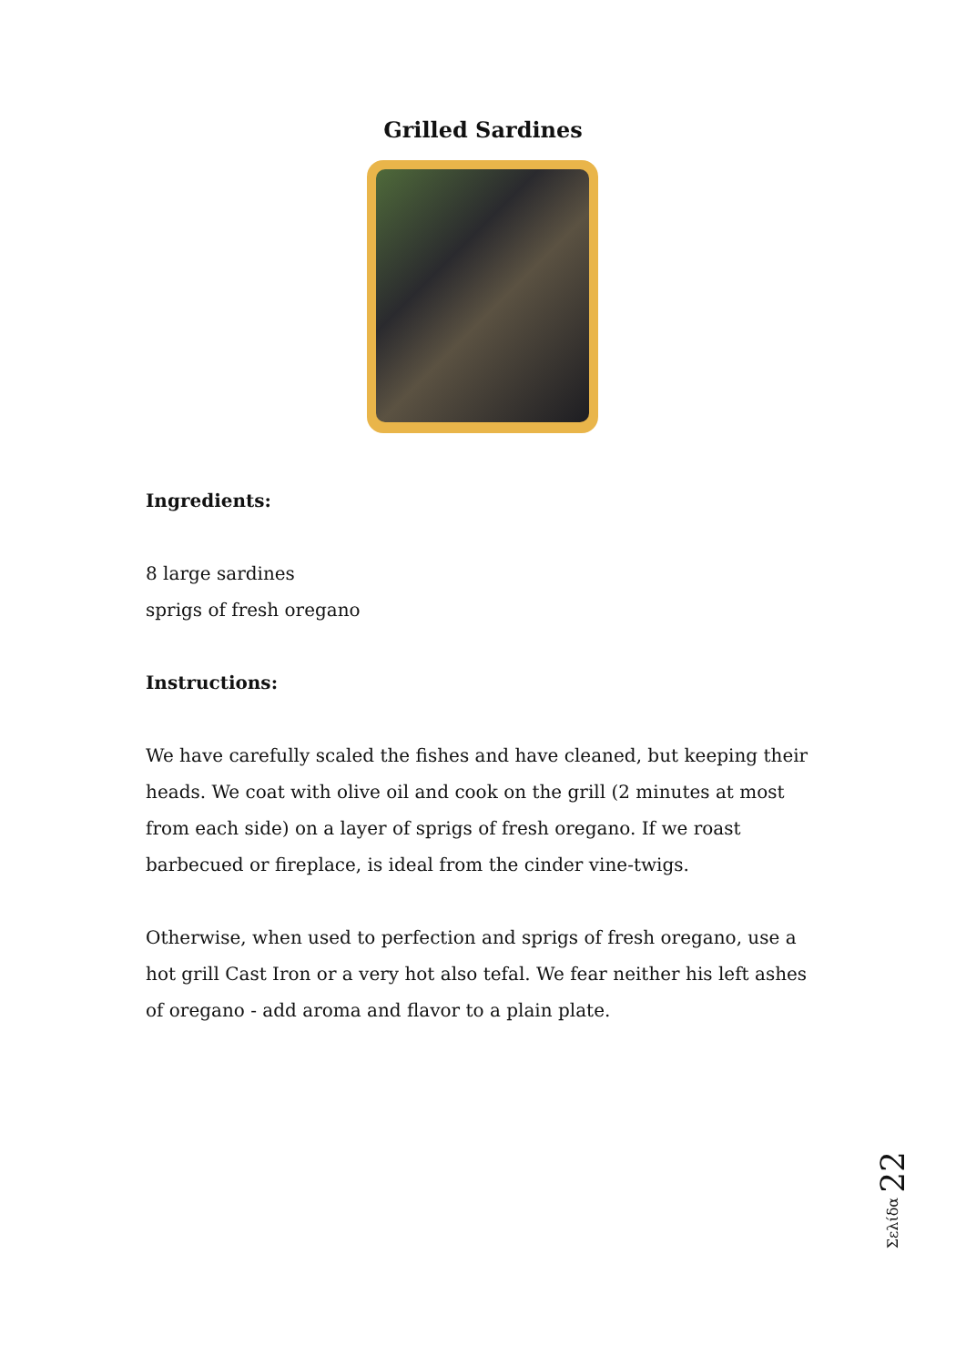Grilled Sardines
Ingredients:
8 large sardines
sprigs of fresh oregano
Instructions:
We have carefully scaled the fishes and have cleaned, but keeping their heads. We coat with olive oil and cook on the grill (2 minutes at most from each side) on a layer of sprigs of fresh oregano. If we roast barbecued or fireplace, is ideal from the cinder vine-twigs.
Otherwise, when used to perfection and sprigs of fresh oregano, use a hot grill Cast Iron or a very hot also tefal. We fear neither his left ashes of oregano - add aroma and flavor to a plain plate.
Σελίδα 22